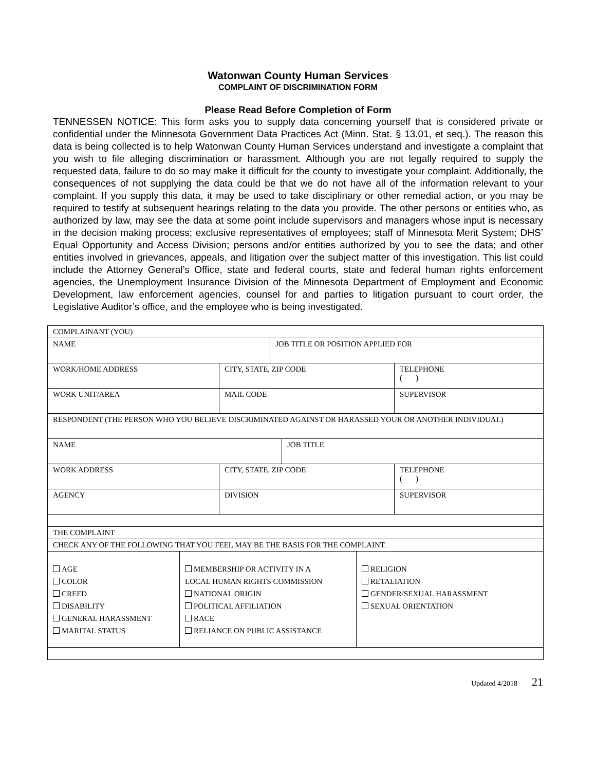Watonwan County Human Services
COMPLAINT OF DISCRIMINATION FORM
Please Read Before Completion of Form
TENNESSEN NOTICE: This form asks you to supply data concerning yourself that is considered private or confidential under the Minnesota Government Data Practices Act (Minn. Stat. § 13.01, et seq.). The reason this data is being collected is to help Watonwan County Human Services understand and investigate a complaint that you wish to file alleging discrimination or harassment. Although you are not legally required to supply the requested data, failure to do so may make it difficult for the county to investigate your complaint. Additionally, the consequences of not supplying the data could be that we do not have all of the information relevant to your complaint. If you supply this data, it may be used to take disciplinary or other remedial action, or you may be required to testify at subsequent hearings relating to the data you provide. The other persons or entities who, as authorized by law, may see the data at some point include supervisors and managers whose input is necessary in the decision making process; exclusive representatives of employees; staff of Minnesota Merit System; DHS’ Equal Opportunity and Access Division; persons and/or entities authorized by you to see the data; and other entities involved in grievances, appeals, and litigation over the subject matter of this investigation. This list could include the Attorney General’s Office, state and federal courts, state and federal human rights enforcement agencies, the Unemployment Insurance Division of the Minnesota Department of Employment and Economic Development, law enforcement agencies, counsel for and parties to litigation pursuant to court order, the Legislative Auditor’s office, and the employee who is being investigated.
| COMPLAINANT (YOU) | | | | | | |
| NAME | | | JOB TITLE OR POSITION APPLIED FOR | | | |
| WORK/HOME ADDRESS | | CITY, STATE, ZIP CODE | | | | TELEPHONE ( ) |
| WORK UNIT/AREA | | MAIL CODE | | | | SUPERVISOR |
| RESPONDENT (THE PERSON WHO YOU BELIEVE DISCRIMINATED AGAINST OR HARASSED YOUR OR ANOTHER INDIVIDUAL) | | | | | | |
| NAME | | | | JOB TITLE | | |
| WORK ADDRESS | | CITY, STATE, ZIP CODE | | | | TELEPHONE ( ) |
| AGENCY | | DIVISION | | | | SUPERVISOR |
| THE COMPLAINT | | | | | | |
| CHECK ANY OF THE FOLLOWING THAT YOU FEEL MAY BE THE BASIS FOR THE COMPLAINT. | | | | | | |
| AGE COLOR CREED DISABILITY GENERAL HARASSMENT MARITAL STATUS | MEMBERSHIP OR ACTIVITY IN A LOCAL HUMAN RIGHTS COMMISSION NATIONAL ORIGIN POLITICAL AFFILIATION RACE RELIANCE ON PUBLIC ASSISTANCE | | | | RELIGION RETALIATION GENDER/SEXUAL HARASSMENT SEXUAL ORIENTATION | |
Updated 4/2018 21